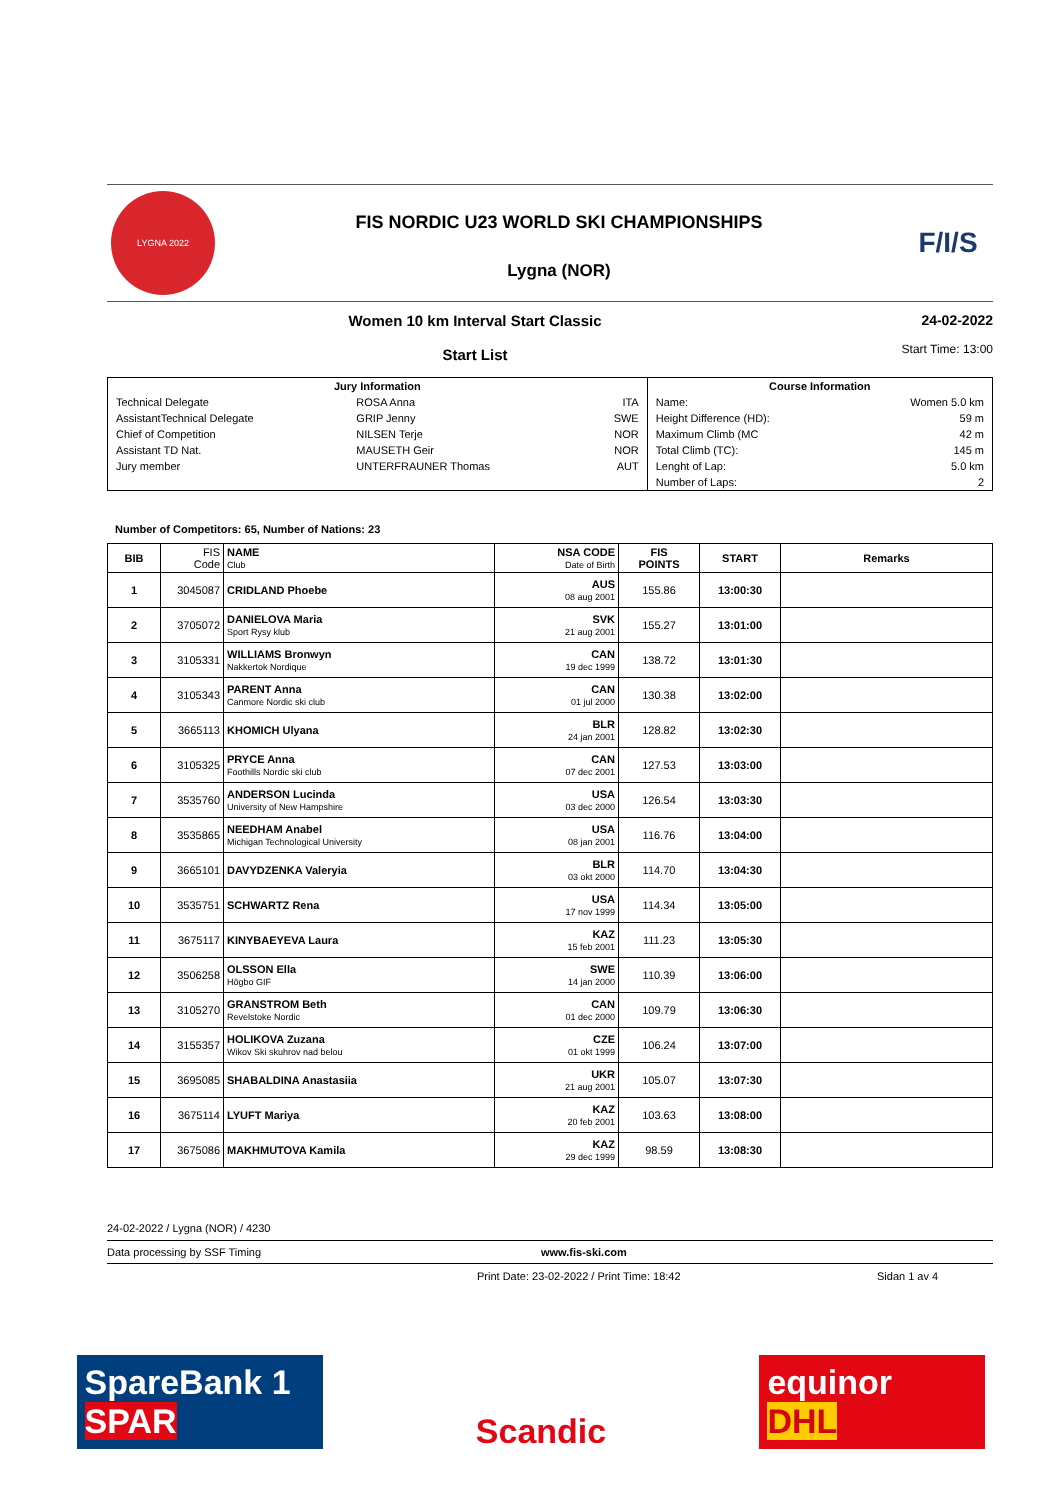LYGNA 2022
FIS NORDIC U23 WORLD SKI CHAMPIONSHIPS
Lygna (NOR)
F/I/S
Women 10 km Interval Start Classic
Start List
24-02-2022
Start Time: 13:00
| Jury Information | | | Course Information | |
| --- | --- | --- | --- | --- |
| Technical Delegate | ROSA Anna | ITA | Name: | Women 5.0 km |
| AssistantTechnical Delegate | GRIP Jenny | SWE | Height Difference (HD): | 59 m |
| Chief of Competition | NILSEN Terje | NOR | Maximum Climb (MC | 42 m |
| Assistant TD Nat. | MAUSETH Geir | NOR | Total Climb (TC): | 145 m |
| Jury member | UNTERFRAUNER Thomas | AUT | Lenght of Lap: | 5.0 km |
| | | | Number of Laps: | 2 |
Number of Competitors: 65, Number of Nations: 23
| BIB | FIS Code | NAME Club | NSA CODE Date of Birth | FIS POINTS | START | Remarks |
| --- | --- | --- | --- | --- | --- | --- |
| 1 | 3045087 | CRIDLAND Phoebe | AUS 08 aug 2001 | 155.86 | 13:00:30 | |
| 2 | 3705072 | DANIELOVA Maria Sport Rysy klub | SVK 21 aug 2001 | 155.27 | 13:01:00 | |
| 3 | 3105331 | WILLIAMS Bronwyn Nakkertok Nordique | CAN 19 dec 1999 | 138.72 | 13:01:30 | |
| 4 | 3105343 | PARENT Anna Canmore Nordic ski club | CAN 01 jul 2000 | 130.38 | 13:02:00 | |
| 5 | 3665113 | KHOMICH Ulyana | BLR 24 jan 2001 | 128.82 | 13:02:30 | |
| 6 | 3105325 | PRYCE Anna Foothills Nordic ski club | CAN 07 dec 2001 | 127.53 | 13:03:00 | |
| 7 | 3535760 | ANDERSON Lucinda University of New Hampshire | USA 03 dec 2000 | 126.54 | 13:03:30 | |
| 8 | 3535865 | NEEDHAM Anabel Michigan Technological University | USA 08 jan 2001 | 116.76 | 13:04:00 | |
| 9 | 3665101 | DAVYDZENKA Valeryia | BLR 03 okt 2000 | 114.70 | 13:04:30 | |
| 10 | 3535751 | SCHWARTZ Rena | USA 17 nov 1999 | 114.34 | 13:05:00 | |
| 11 | 3675117 | KINYBAEYEVA Laura | KAZ 15 feb 2001 | 111.23 | 13:05:30 | |
| 12 | 3506258 | OLSSON Ella Högbo GIF | SWE 14 jan 2000 | 110.39 | 13:06:00 | |
| 13 | 3105270 | GRANSTROM Beth Revelstoke Nordic | CAN 01 dec 2000 | 109.79 | 13:06:30 | |
| 14 | 3155357 | HOLIKOVA Zuzana Wikov Ski skuhrov nad belou | CZE 01 okt 1999 | 106.24 | 13:07:00 | |
| 15 | 3695085 | SHABALDINA Anastasiia | UKR 21 aug 2001 | 105.07 | 13:07:30 | |
| 16 | 3675114 | LYUFT Mariya | KAZ 20 feb 2001 | 103.63 | 13:08:00 | |
| 17 | 3675086 | MAKHMUTOVA Kamila | KAZ 29 dec 1999 | 98.59 | 13:08:30 | |
24-02-2022 / Lygna (NOR) / 4230
Data processing by SSF Timing www.fis-ski.com
Print Date: 23-02-2022 / Print Time: 18:42 Sidan 1 av 4
SpareBank 1
SPAR
Scandic
equinor
DHL